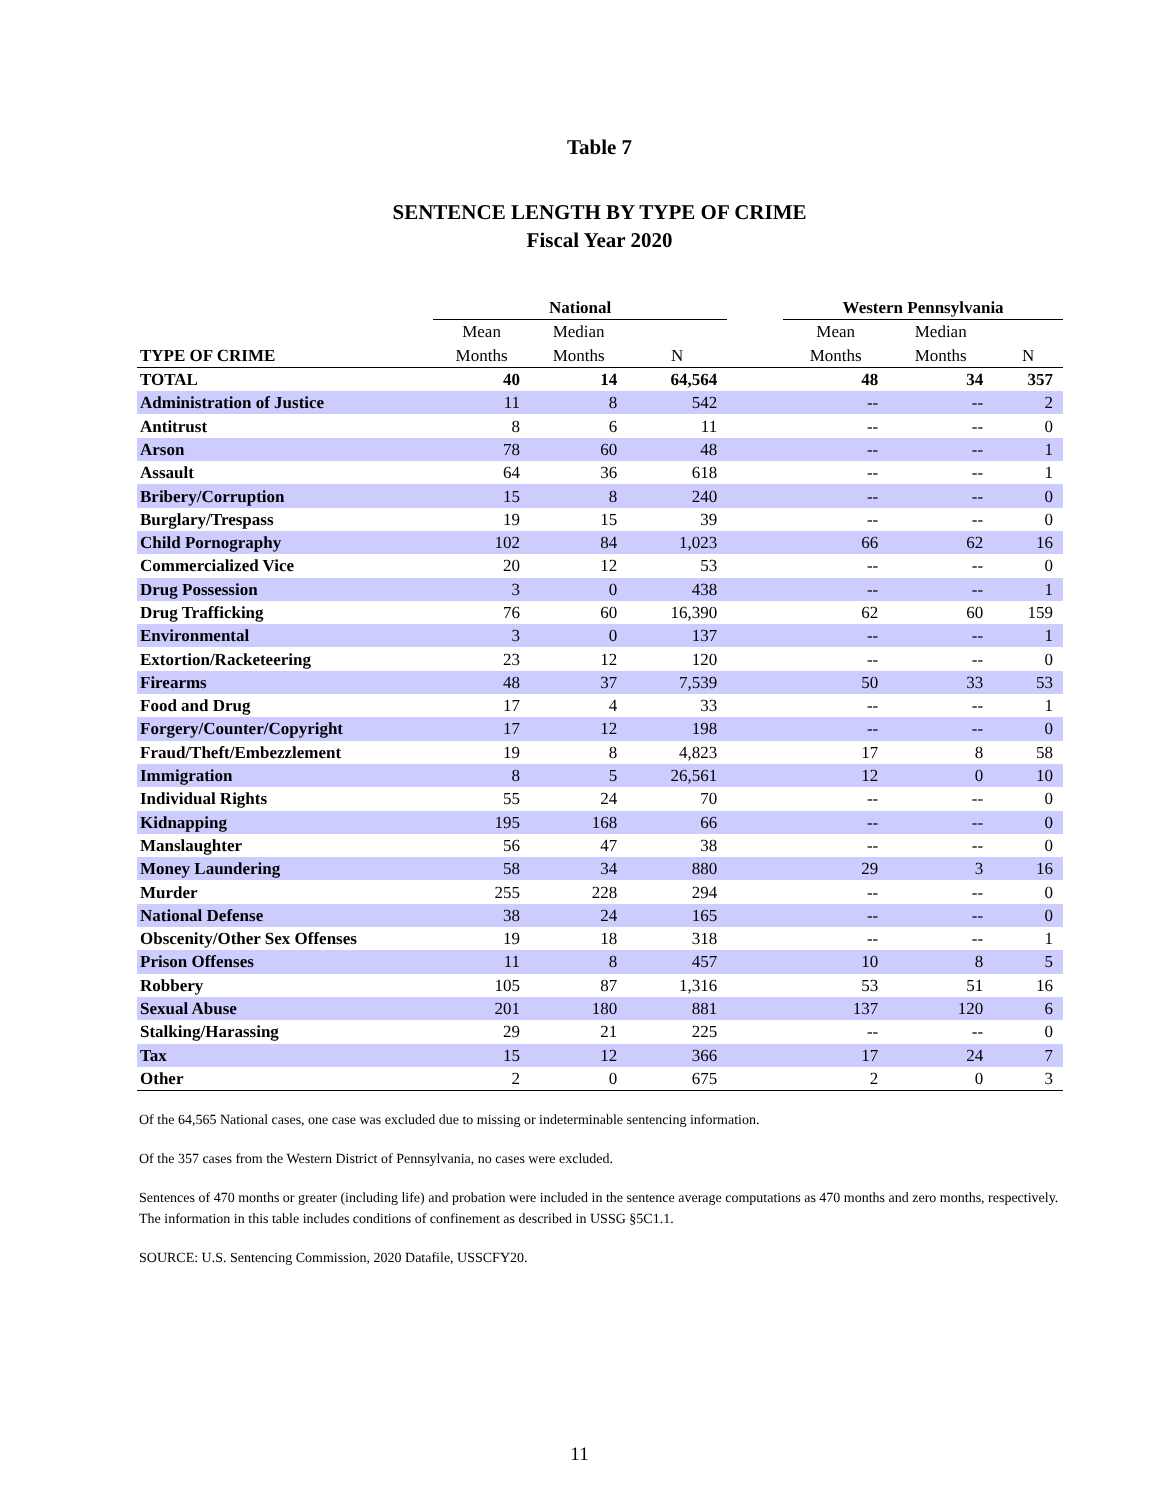Table 7
SENTENCE LENGTH BY TYPE OF CRIME
Fiscal Year 2020
| | National | | | | Western Pennsylvania | | |
| --- | --- | --- | --- | --- | --- | --- | --- |
| | Mean | Median | | | Mean | Median | |
| TYPE OF CRIME | Months | Months | N | | Months | Months | N |
| TOTAL | 40 | 14 | 64,564 | | 48 | 34 | 357 |
| Administration of Justice | 11 | 8 | 542 | | -- | -- | 2 |
| Antitrust | 8 | 6 | 11 | | -- | -- | 0 |
| Arson | 78 | 60 | 48 | | -- | -- | 1 |
| Assault | 64 | 36 | 618 | | -- | -- | 1 |
| Bribery/Corruption | 15 | 8 | 240 | | -- | -- | 0 |
| Burglary/Trespass | 19 | 15 | 39 | | -- | -- | 0 |
| Child Pornography | 102 | 84 | 1,023 | | 66 | 62 | 16 |
| Commercialized Vice | 20 | 12 | 53 | | -- | -- | 0 |
| Drug Possession | 3 | 0 | 438 | | -- | -- | 1 |
| Drug Trafficking | 76 | 60 | 16,390 | | 62 | 60 | 159 |
| Environmental | 3 | 0 | 137 | | -- | -- | 1 |
| Extortion/Racketeering | 23 | 12 | 120 | | -- | -- | 0 |
| Firearms | 48 | 37 | 7,539 | | 50 | 33 | 53 |
| Food and Drug | 17 | 4 | 33 | | -- | -- | 1 |
| Forgery/Counter/Copyright | 17 | 12 | 198 | | -- | -- | 0 |
| Fraud/Theft/Embezzlement | 19 | 8 | 4,823 | | 17 | 8 | 58 |
| Immigration | 8 | 5 | 26,561 | | 12 | 0 | 10 |
| Individual Rights | 55 | 24 | 70 | | -- | -- | 0 |
| Kidnapping | 195 | 168 | 66 | | -- | -- | 0 |
| Manslaughter | 56 | 47 | 38 | | -- | -- | 0 |
| Money Laundering | 58 | 34 | 880 | | 29 | 3 | 16 |
| Murder | 255 | 228 | 294 | | -- | -- | 0 |
| National Defense | 38 | 24 | 165 | | -- | -- | 0 |
| Obscenity/Other Sex Offenses | 19 | 18 | 318 | | -- | -- | 1 |
| Prison Offenses | 11 | 8 | 457 | | 10 | 8 | 5 |
| Robbery | 105 | 87 | 1,316 | | 53 | 51 | 16 |
| Sexual Abuse | 201 | 180 | 881 | | 137 | 120 | 6 |
| Stalking/Harassing | 29 | 21 | 225 | | -- | -- | 0 |
| Tax | 15 | 12 | 366 | | 17 | 24 | 7 |
| Other | 2 | 0 | 675 | | 2 | 0 | 3 |
Of the 64,565 National cases, one case was excluded due to missing or indeterminable sentencing information.
Of the 357 cases from the Western District of Pennsylvania, no cases were excluded.
Sentences of 470 months or greater (including life) and probation were included in the sentence average computations as 470 months and zero months, respectively. The information in this table includes conditions of confinement as described in USSG §5C1.1.
SOURCE: U.S. Sentencing Commission, 2020 Datafile, USSCFY20.
11